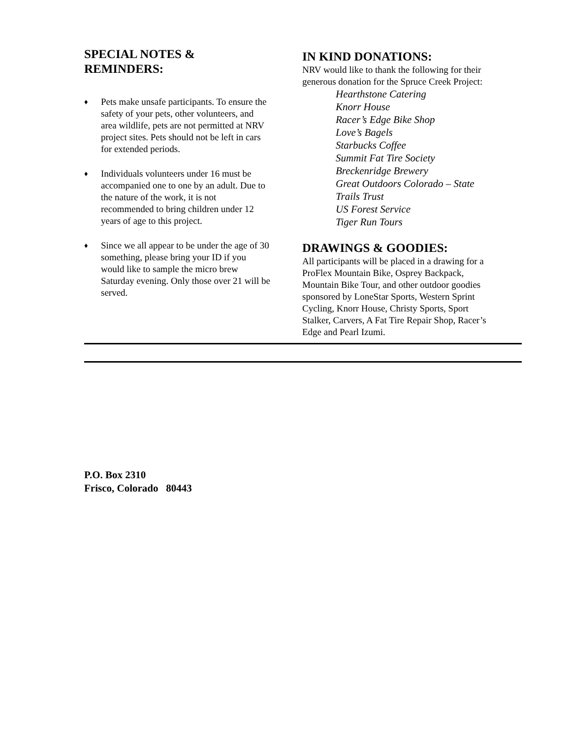SPECIAL NOTES &
REMINDERS:
♦ Pets make unsafe participants. To ensure the safety of your pets, other volunteers, and area wildlife, pets are not permitted at NRV project sites. Pets should not be left in cars for extended periods.
♦ Individuals volunteers under 16 must be accompanied one to one by an adult. Due to the nature of the work, it is not recommended to bring children under 12 years of age to this project.
♦ Since we all appear to be under the age of 30 something, please bring your ID if you would like to sample the micro brew Saturday evening. Only those over 21 will be served.
IN KIND DONATIONS:
NRV would like to thank the following for their generous donation for the Spruce Creek Project:
Hearthstone Catering
Knorr House
Racer’s Edge Bike Shop
Love’s Bagels
Starbucks Coffee
Summit Fat Tire Society
Breckenridge Brewery
Great Outdoors Colorado – State Trails Trust
US Forest Service
Tiger Run Tours
DRAWINGS & GOODIES:
All participants will be placed in a drawing for a ProFlex Mountain Bike, Osprey Backpack, Mountain Bike Tour, and other outdoor goodies sponsored by LoneStar Sports, Western Sprint Cycling, Knorr House, Christy Sports, Sport Stalker, Carvers, A Fat Tire Repair Shop, Racer’s Edge and Pearl Izumi.
P.O. Box 2310
Frisco, Colorado 80443